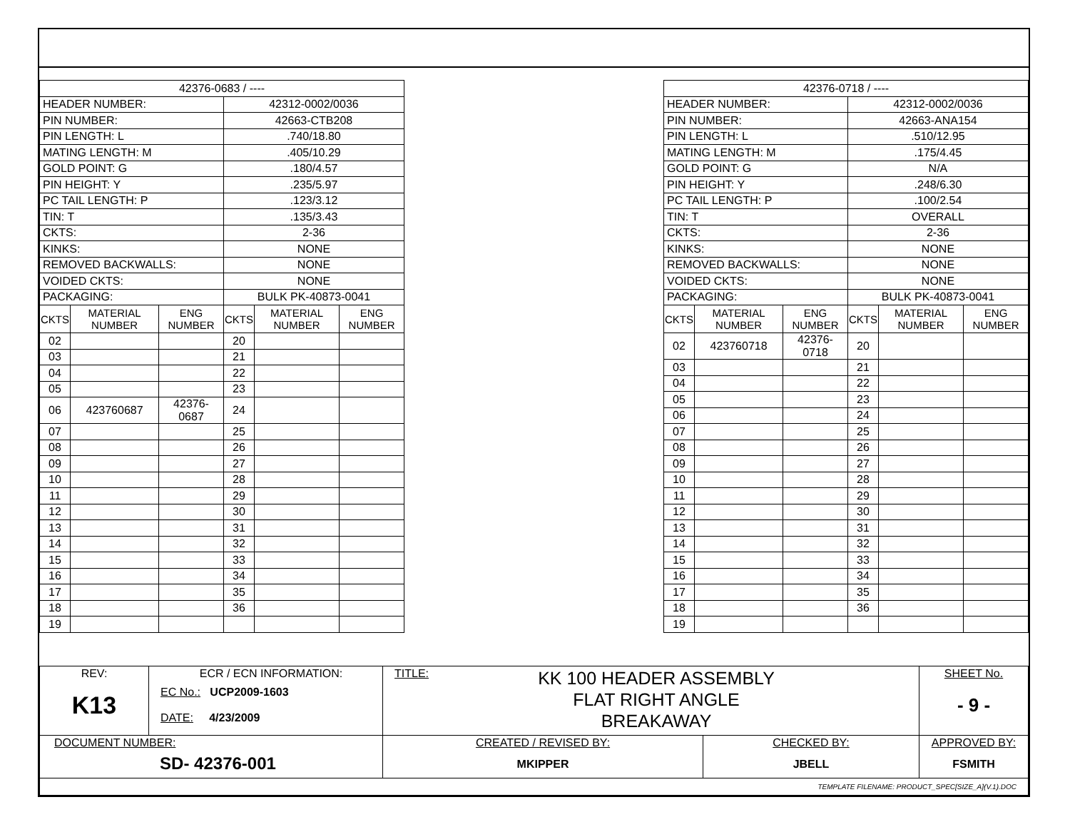| 42376-0683 / ---- | | | | | |
| HEADER NUMBER: | | | 42312-0002/0036 | | |
| PIN NUMBER: | | | 42663-CTB208 | | |
| PIN LENGTH: L | | | .740/18.80 | | |
| MATING LENGTH: M | | | .405/10.29 | | |
| GOLD POINT: G | | | .180/4.57 | | |
| PIN HEIGHT: Y | | | .235/5.97 | | |
| PC TAIL LENGTH: P | | | .123/3.12 | | |
| TIN: T | | | .135/3.43 | | |
| CKTS: | | | 2-36 | | |
| KINKS: | | | NONE | | |
| REMOVED BACKWALLS: | | | NONE | | |
| VOIDED CKTS: | | | NONE | | |
| PACKAGING: | | | BULK PK-40873-0041 | | |
| CKTS | MATERIAL NUMBER | ENG NUMBER | CKTS | MATERIAL NUMBER | ENG NUMBER |
| 02 | | | 20 | | |
| 03 | | | 21 | | |
| 04 | | | 22 | | |
| 05 | | | 23 | | |
| 06 | 423760687 | 42376-0687 | 24 | | |
| 07 | | | 25 | | |
| 08 | | | 26 | | |
| 09 | | | 27 | | |
| 10 | | | 28 | | |
| 11 | | | 29 | | |
| 12 | | | 30 | | |
| 13 | | | 31 | | |
| 14 | | | 32 | | |
| 15 | | | 33 | | |
| 16 | | | 34 | | |
| 17 | | | 35 | | |
| 18 | | | 36 | | |
| 19 | | | | | |
| 42376-0718 / ---- | | | | | |
| HEADER NUMBER: | | | 42312-0002/0036 | | |
| PIN NUMBER: | | | 42663-ANA154 | | |
| PIN LENGTH: L | | | .510/12.95 | | |
| MATING LENGTH: M | | | .175/4.45 | | |
| GOLD POINT: G | | | N/A | | |
| PIN HEIGHT: Y | | | .248/6.30 | | |
| PC TAIL LENGTH: P | | | .100/2.54 | | |
| TIN: T | | | OVERALL | | |
| CKTS: | | | 2-36 | | |
| KINKS: | | | NONE | | |
| REMOVED BACKWALLS: | | | NONE | | |
| VOIDED CKTS: | | | NONE | | |
| PACKAGING: | | | BULK PK-40873-0041 | | |
| CKTS | MATERIAL NUMBER | ENG NUMBER | CKTS | MATERIAL NUMBER | ENG NUMBER |
| 02 | 423760718 | 42376-0718 | 20 | | |
| 03 | | | 21 | | |
| 04 | | | 22 | | |
| 05 | | | 23 | | |
| 06 | | | 24 | | |
| 07 | | | 25 | | |
| 08 | | | 26 | | |
| 09 | | | 27 | | |
| 10 | | | 28 | | |
| 11 | | | 29 | | |
| 12 | | | 30 | | |
| 13 | | | 31 | | |
| 14 | | | 32 | | |
| 15 | | | 33 | | |
| 16 | | | 34 | | |
| 17 | | | 35 | | |
| 18 | | | 36 | | |
| 19 | | | | | |
| REV: K13 | ECR / ECN INFORMATION: EC No.: UCP2009-1603 DATE: 4/23/2009 | TITLE: KK 100 HEADER ASSEMBLY FLAT RIGHT ANGLE BREAKAWAY | | SHEET No. - 9 - |
| DOCUMENT NUMBER: SD- 42376-001 | | CREATED / REVISED BY: MKIPPER | CHECKED BY: JBELL | APPROVED BY: FSMITH |
| TEMPLATE FILENAME: PRODUCT_SPEC[SIZE_A](V.1).DOC | | | | |